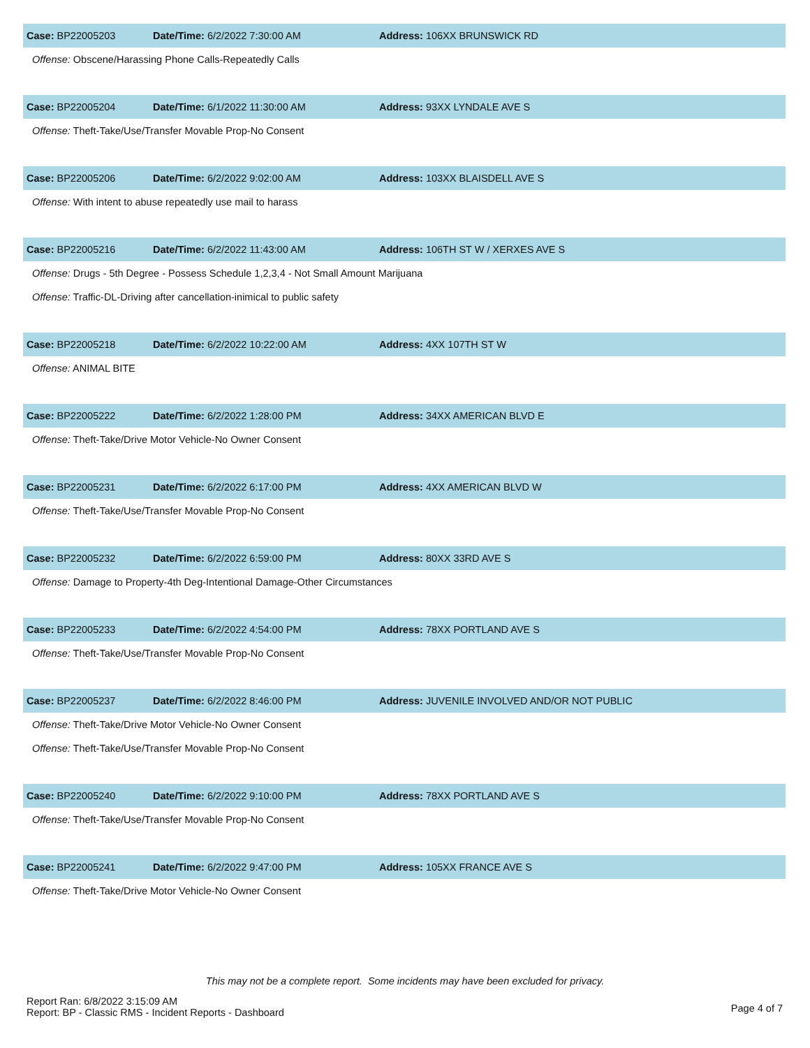Case: BP22005203 Date/Time: 6/2/2022 7:30:00 AM Address: 106XX BRUNSWICK RD
Offense: Obscene/Harassing Phone Calls-Repeatedly Calls
Case: BP22005204 Date/Time: 6/1/2022 11:30:00 AM Address: 93XX LYNDALE AVE S
Offense: Theft-Take/Use/Transfer Movable Prop-No Consent
Case: BP22005206 Date/Time: 6/2/2022 9:02:00 AM Address: 103XX BLAISDELL AVE S
Offense: With intent to abuse repeatedly use mail to harass
Case: BP22005216 Date/Time: 6/2/2022 11:43:00 AM
Address: 106TH ST W / XERXES AVE S
Offense: Drugs - 5th Degree - Possess Schedule 1,2,3,4 - Not Small Amount Marijuana
Offense: Traffic-DL-Driving after cancellation-inimical to public safety
Case: BP22005218 Date/Time: 6/2/2022 10:22:00 AM Address: 4XX 107TH ST W
Offense: ANIMAL BITE
Case: BP22005222 Date/Time: 6/2/2022 1:28:00 PM Address: 34XX AMERICAN BLVD E
Offense: Theft-Take/Drive Motor Vehicle-No Owner Consent
Case: BP22005231 Date/Time: 6/2/2022 6:17:00 PM Address: 4XX AMERICAN BLVD W
Offense: Theft-Take/Use/Transfer Movable Prop-No Consent
Case: BP22005232 Date/Time: 6/2/2022 6:59:00 PM Address: 80XX 33RD AVE S
Offense: Damage to Property-4th Deg-Intentional Damage-Other Circumstances
Case: BP22005233 Date/Time: 6/2/2022 4:54:00 PM Address: 78XX PORTLAND AVE S
Offense: Theft-Take/Use/Transfer Movable Prop-No Consent
Case: BP22005237 Date/Time: 6/2/2022 8:46:00 PM
Address: JUVENILE INVOLVED AND/OR NOT PUBLIC
Offense: Theft-Take/Drive Motor Vehicle-No Owner Consent
Offense: Theft-Take/Use/Transfer Movable Prop-No Consent
Case: BP22005240 Date/Time: 6/2/2022 9:10:00 PM Address: 78XX PORTLAND AVE S
Offense: Theft-Take/Use/Transfer Movable Prop-No Consent
Case: BP22005241 Date/Time: 6/2/2022 9:47:00 PM Address: 105XX FRANCE AVE S
Offense: Theft-Take/Drive Motor Vehicle-No Owner Consent
This may not be a complete report. Some incidents may have been excluded for privacy.
Report Ran: 6/8/2022 3:15:09 AM
Report: BP - Classic RMS - Incident Reports - Dashboard
Page 4 of 7